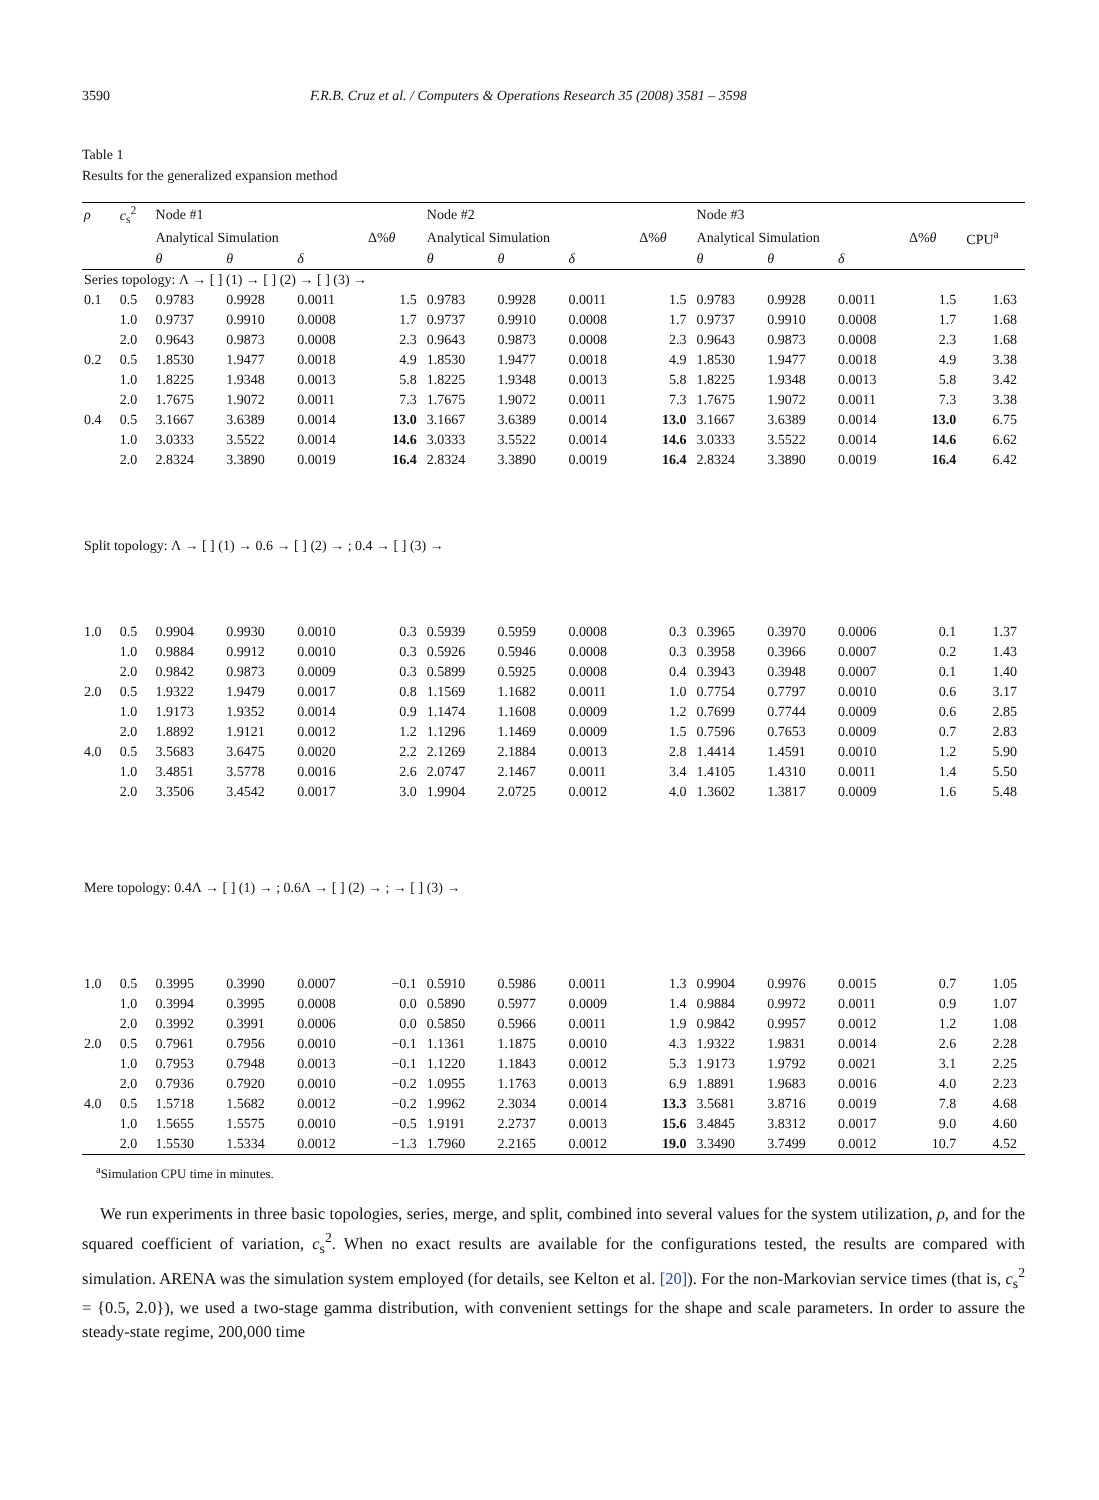3590 F.R.B. Cruz et al. / Computers & Operations Research 35 (2008) 3581 – 3598
Table 1
Results for the generalized expansion method
| ρ | c<sub>s</sub><sup>2</sup> | Node #1 | | | | Node #2 | | | | Node #3 | | | | |
| --- | --- | --- | --- | --- | --- | --- | --- | --- | --- | --- | --- | --- | --- | --- |
| | | Analytical Simulation | | | Δ% θ | Analytical Simulation | | | Δ% θ | Analytical Simulation | | | Δ% θ | CPU<sup>a</sup> |
| | | θ | θ | δ | | θ | θ | δ | | θ | θ | δ | | |
| Series topology: Λ → [ ] (1) → [ ] (2) → [ ] (3) → | | | | | | | | | | | | | | |
| 0.1 | 0.5 | 0.9783 | 0.9928 | 0.0011 | 1.5 | 0.9783 | 0.9928 | 0.0011 | 1.5 | 0.9783 | 0.9928 | 0.0011 | 1.5 | 1.63 |
| | 1.0 | 0.9737 | 0.9910 | 0.0008 | 1.7 | 0.9737 | 0.9910 | 0.0008 | 1.7 | 0.9737 | 0.9910 | 0.0008 | 1.7 | 1.68 |
| | 2.0 | 0.9643 | 0.9873 | 0.0008 | 2.3 | 0.9643 | 0.9873 | 0.0008 | 2.3 | 0.9643 | 0.9873 | 0.0008 | 2.3 | 1.68 |
| 0.2 | 0.5 | 1.8530 | 1.9477 | 0.0018 | 4.9 | 1.8530 | 1.9477 | 0.0018 | 4.9 | 1.8530 | 1.9477 | 0.0018 | 4.9 | 3.38 |
| | 1.0 | 1.8225 | 1.9348 | 0.0013 | 5.8 | 1.8225 | 1.9348 | 0.0013 | 5.8 | 1.8225 | 1.9348 | 0.0013 | 5.8 | 3.42 |
| | 2.0 | 1.7675 | 1.9072 | 0.0011 | 7.3 | 1.7675 | 1.9072 | 0.0011 | 7.3 | 1.7675 | 1.9072 | 0.0011 | 7.3 | 3.38 |
| 0.4 | 0.5 | 3.1667 | 3.6389 | 0.0014 | 13.0 | 3.1667 | 3.6389 | 0.0014 | 13.0 | 3.1667 | 3.6389 | 0.0014 | 13.0 | 6.75 |
| | 1.0 | 3.0333 | 3.5522 | 0.0014 | 14.6 | 3.0333 | 3.5522 | 0.0014 | 14.6 | 3.0333 | 3.5522 | 0.0014 | 14.6 | 6.62 |
| | 2.0 | 2.8324 | 3.3890 | 0.0019 | 16.4 | 2.8324 | 3.3890 | 0.0019 | 16.4 | 2.8324 | 3.3890 | 0.0019 | 16.4 | 6.42 |
| Split topology: Λ → [ ] (1) → 0.6 → [ ] (2) → ; 0.4 → [ ] (3) → | | | | | | | | | | | | | | |
| 1.0 | 0.5 | 0.9904 | 0.9930 | 0.0010 | 0.3 | 0.5939 | 0.5959 | 0.0008 | 0.3 | 0.3965 | 0.3970 | 0.0006 | 0.1 | 1.37 |
| | 1.0 | 0.9884 | 0.9912 | 0.0010 | 0.3 | 0.5926 | 0.5946 | 0.0008 | 0.3 | 0.3958 | 0.3966 | 0.0007 | 0.2 | 1.43 |
| | 2.0 | 0.9842 | 0.9873 | 0.0009 | 0.3 | 0.5899 | 0.5925 | 0.0008 | 0.4 | 0.3943 | 0.3948 | 0.0007 | 0.1 | 1.40 |
| 2.0 | 0.5 | 1.9322 | 1.9479 | 0.0017 | 0.8 | 1.1569 | 1.1682 | 0.0011 | 1.0 | 0.7754 | 0.7797 | 0.0010 | 0.6 | 3.17 |
| | 1.0 | 1.9173 | 1.9352 | 0.0014 | 0.9 | 1.1474 | 1.1608 | 0.0009 | 1.2 | 0.7699 | 0.7744 | 0.0009 | 0.6 | 2.85 |
| | 2.0 | 1.8892 | 1.9121 | 0.0012 | 1.2 | 1.1296 | 1.1469 | 0.0009 | 1.5 | 0.7596 | 0.7653 | 0.0009 | 0.7 | 2.83 |
| 4.0 | 0.5 | 3.5683 | 3.6475 | 0.0020 | 2.2 | 2.1269 | 2.1884 | 0.0013 | 2.8 | 1.4414 | 1.4591 | 0.0010 | 1.2 | 5.90 |
| | 1.0 | 3.4851 | 3.5778 | 0.0016 | 2.6 | 2.0747 | 2.1467 | 0.0011 | 3.4 | 1.4105 | 1.4310 | 0.0011 | 1.4 | 5.50 |
| | 2.0 | 3.3506 | 3.4542 | 0.0017 | 3.0 | 1.9904 | 2.0725 | 0.0012 | 4.0 | 1.3602 | 1.3817 | 0.0009 | 1.6 | 5.48 |
| Mere topology: 0.4Λ → [ ] (1) → ; 0.6Λ → [ ] (2) → ; → [ ] (3) → | | | | | | | | | | | | | | |
| 1.0 | 0.5 | 0.3995 | 0.3990 | 0.0007 | −0.1 | 0.5910 | 0.5986 | 0.0011 | 1.3 | 0.9904 | 0.9976 | 0.0015 | 0.7 | 1.05 |
| | 1.0 | 0.3994 | 0.3995 | 0.0008 | 0.0 | 0.5890 | 0.5977 | 0.0009 | 1.4 | 0.9884 | 0.9972 | 0.0011 | 0.9 | 1.07 |
| | 2.0 | 0.3992 | 0.3991 | 0.0006 | 0.0 | 0.5850 | 0.5966 | 0.0011 | 1.9 | 0.9842 | 0.9957 | 0.0012 | 1.2 | 1.08 |
| 2.0 | 0.5 | 0.7961 | 0.7956 | 0.0010 | −0.1 | 1.1361 | 1.1875 | 0.0010 | 4.3 | 1.9322 | 1.9831 | 0.0014 | 2.6 | 2.28 |
| | 1.0 | 0.7953 | 0.7948 | 0.0013 | −0.1 | 1.1220 | 1.1843 | 0.0012 | 5.3 | 1.9173 | 1.9792 | 0.0021 | 3.1 | 2.25 |
| | 2.0 | 0.7936 | 0.7920 | 0.0010 | −0.2 | 1.0955 | 1.1763 | 0.0013 | 6.9 | 1.8891 | 1.9683 | 0.0016 | 4.0 | 2.23 |
| 4.0 | 0.5 | 1.5718 | 1.5682 | 0.0012 | −0.2 | 1.9962 | 2.3034 | 0.0014 | 13.3 | 3.5681 | 3.8716 | 0.0019 | 7.8 | 4.68 |
| | 1.0 | 1.5655 | 1.5575 | 0.0010 | −0.5 | 1.9191 | 2.2737 | 0.0013 | 15.6 | 3.4845 | 3.8312 | 0.0017 | 9.0 | 4.60 |
| | 2.0 | 1.5530 | 1.5334 | 0.0012 | −1.3 | 1.7960 | 2.2165 | 0.0012 | 19.0 | 3.3490 | 3.7499 | 0.0012 | 10.7 | 4.52 |
<sup>a</sup> Simulation CPU time in minutes.
We run experiments in three basic topologies, series, merge, and split, combined into several values for the system utilization, ρ, and for the squared coefficient of variation, c<sub>s</sub><sup>2</sup>. When no exact results are available for the configurations tested, the results are compared with simulation. ARENA was the simulation system employed (for details, see Kelton et al. [20]). For the non-Markovian service times (that is, c<sub>s</sub><sup>2</sup> = {0.5, 2.0}), we used a two-stage gamma distribution, with convenient settings for the shape and scale parameters. In order to assure the steady-state regime, 200,000 time